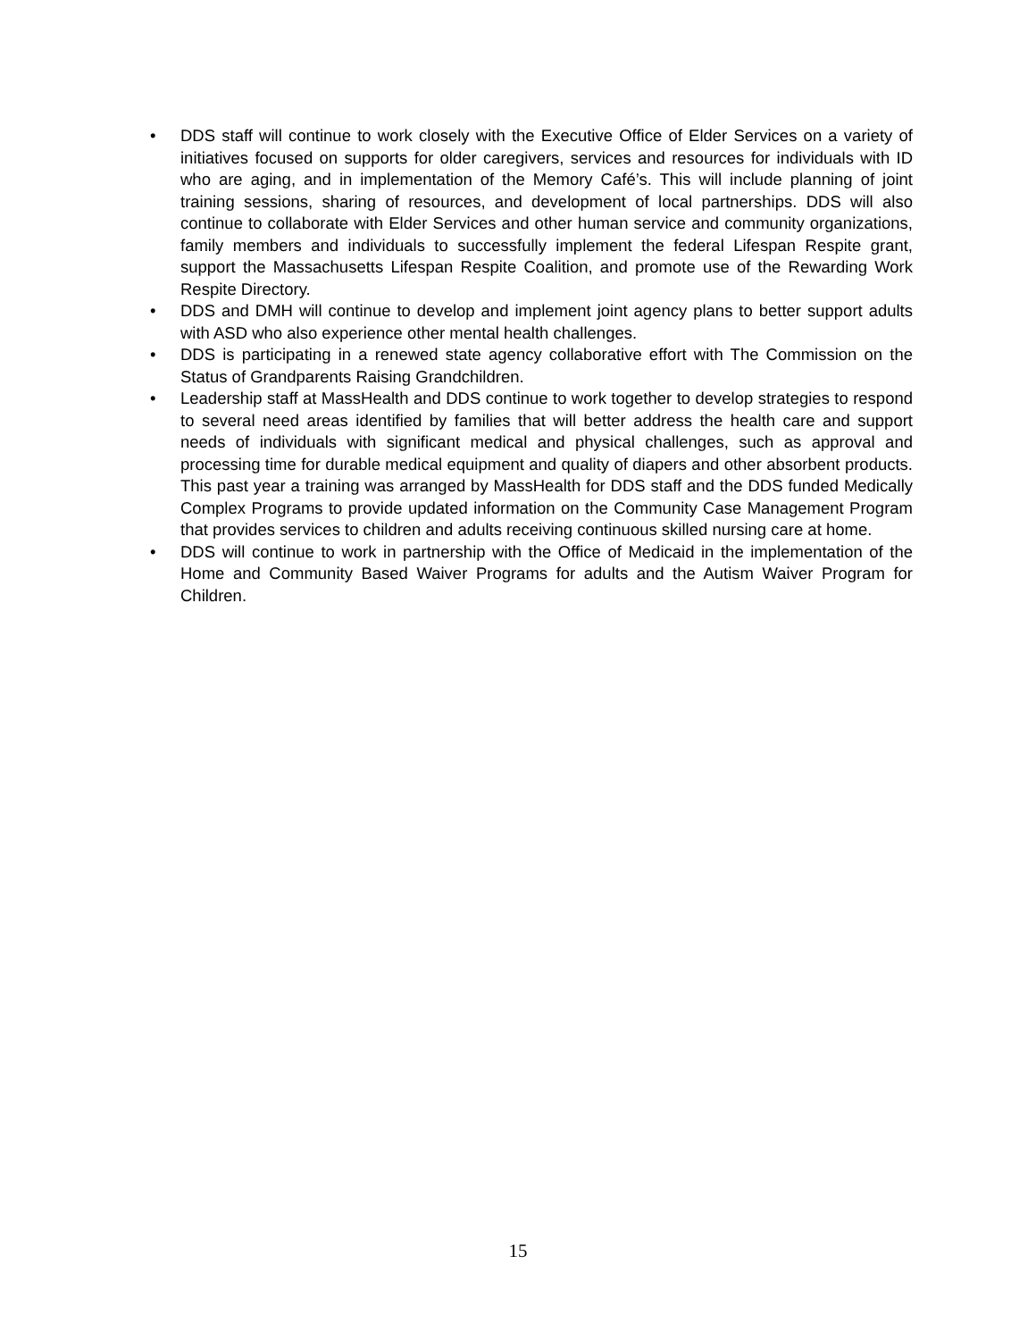• DDS staff will continue to work closely with the Executive Office of Elder Services on a variety of initiatives focused on supports for older caregivers, services and resources for individuals with ID who are aging, and in implementation of the Memory Café’s. This will include planning of joint training sessions, sharing of resources, and development of local partnerships. DDS will also continue to collaborate with Elder Services and other human service and community organizations, family members and individuals to successfully implement the federal Lifespan Respite grant, support the Massachusetts Lifespan Respite Coalition, and promote use of the Rewarding Work Respite Directory.
• DDS and DMH will continue to develop and implement joint agency plans to better support adults with ASD who also experience other mental health challenges.
• DDS is participating in a renewed state agency collaborative effort with The Commission on the Status of Grandparents Raising Grandchildren.
• Leadership staff at MassHealth and DDS continue to work together to develop strategies to respond to several need areas identified by families that will better address the health care and support needs of individuals with significant medical and physical challenges, such as approval and processing time for durable medical equipment and quality of diapers and other absorbent products. This past year a training was arranged by MassHealth for DDS staff and the DDS funded Medically Complex Programs to provide updated information on the Community Case Management Program that provides services to children and adults receiving continuous skilled nursing care at home.
• DDS will continue to work in partnership with the Office of Medicaid in the implementation of the Home and Community Based Waiver Programs for adults and the Autism Waiver Program for Children.
15